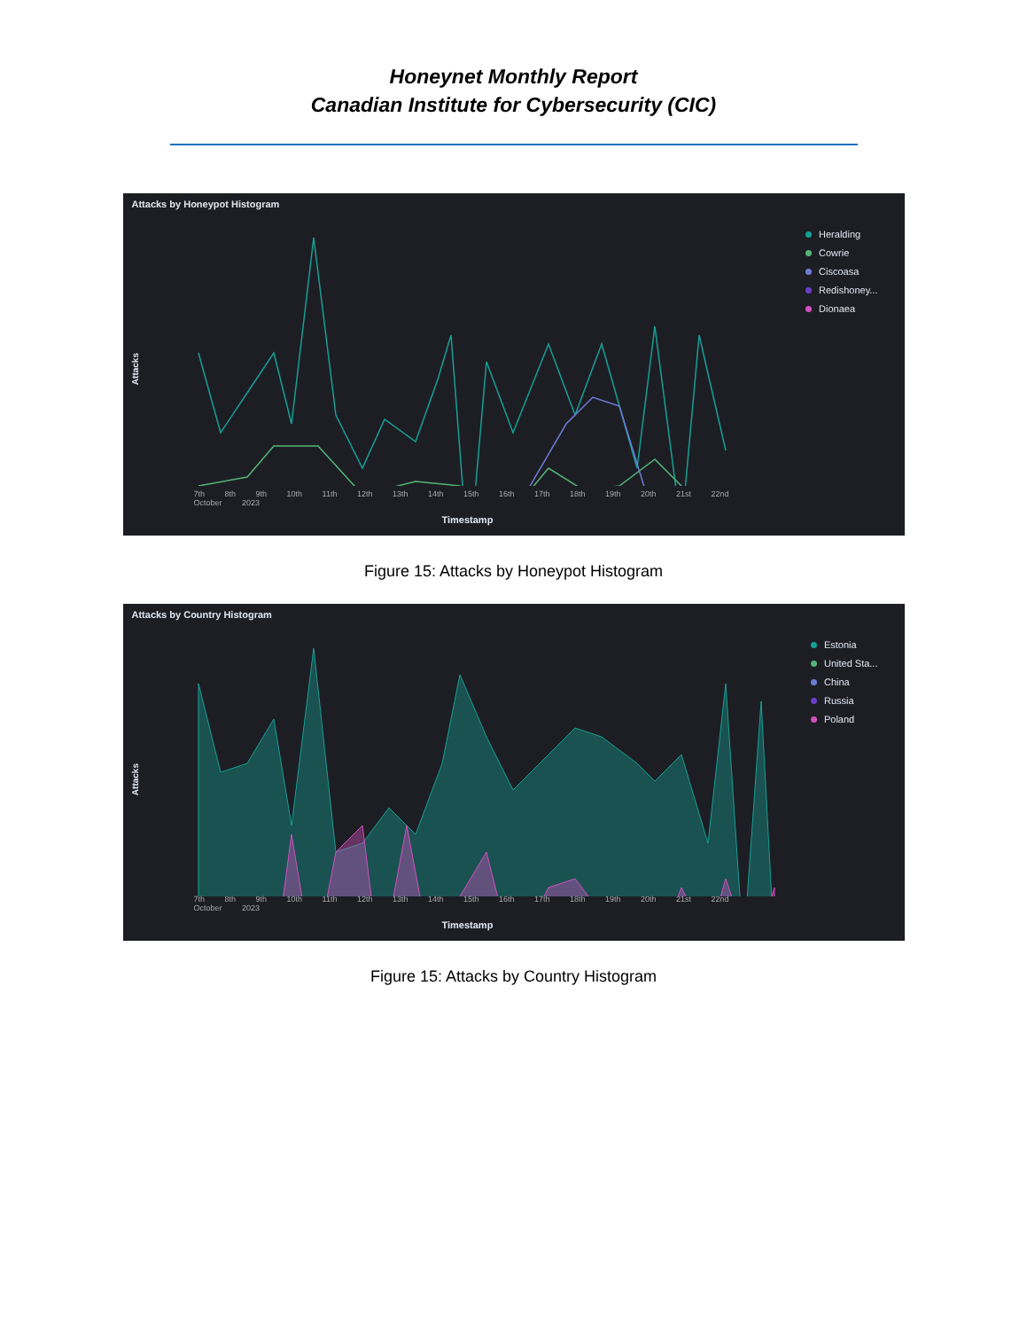Honeynet Monthly Report
Canadian Institute for Cybersecurity (CIC)
Attacks by Honeypot Histogram
Attacks
7th 8th 9th 10th 11th 12th 13th 14th 15th 16th 17th 18th 19th 20th 21st 22nd
October 2023
Heralding
Cowrie
Ciscoasa
Redishoney...
Dionaea
Timestamp
Figure 15: Attacks by Honeypot Histogram
Attacks by Country Histogram
Attacks
7th 8th 9th 10th 11th 12th 13th 14th 15th 16th 17th 18th 19th 20th 21st 22nd
October 2023
Estonia
United Sta...
China
Russia
Poland
Timestamp
Figure 15: Attacks by Country Histogram